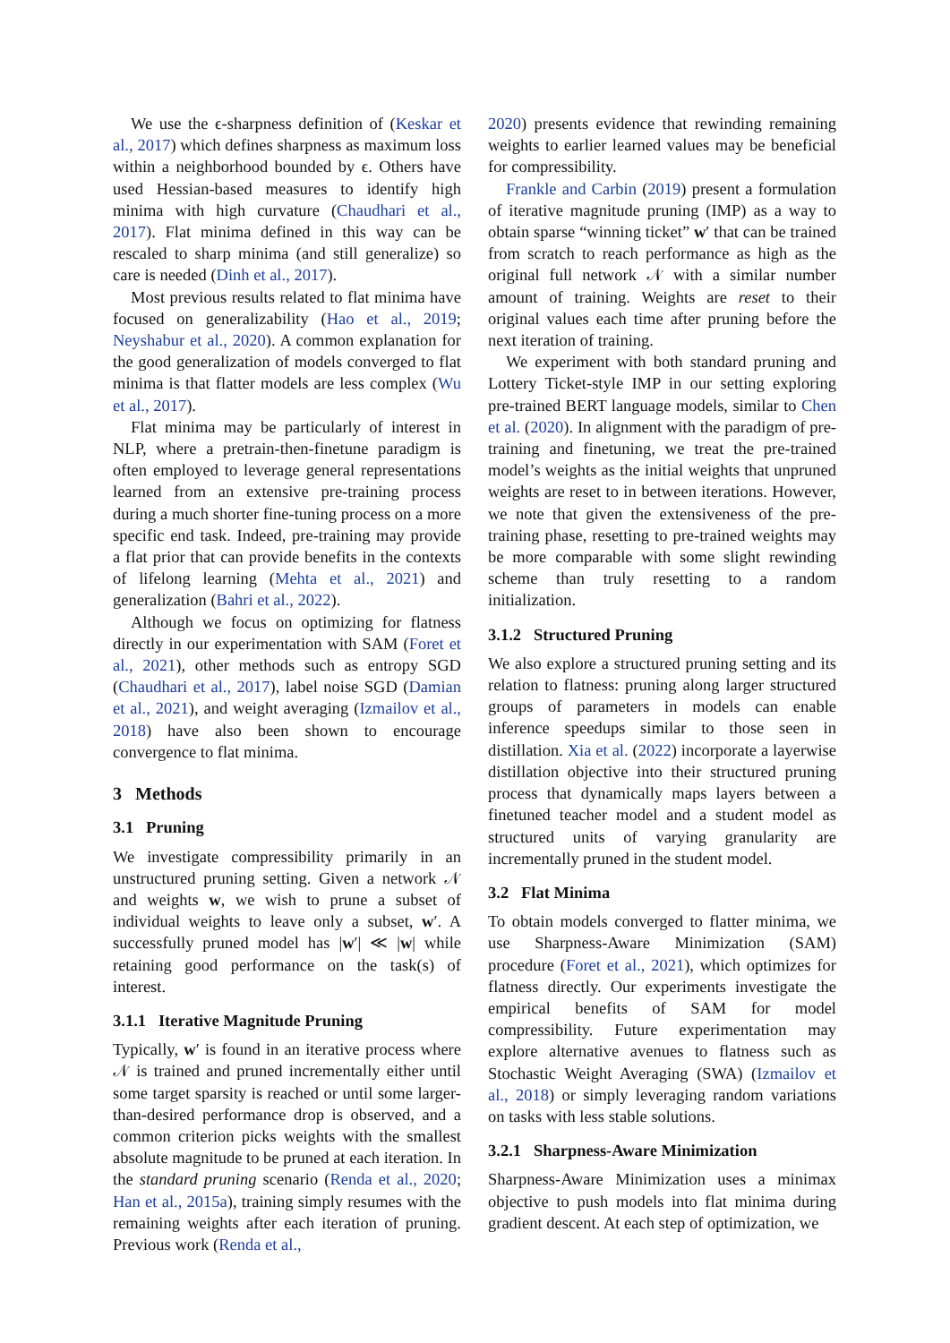We use the ϵ-sharpness definition of (Keskar et al., 2017) which defines sharpness as maximum loss within a neighborhood bounded by ϵ. Others have used Hessian-based measures to identify high minima with high curvature (Chaudhari et al., 2017). Flat minima defined in this way can be rescaled to sharp minima (and still generalize) so care is needed (Dinh et al., 2017).
Most previous results related to flat minima have focused on generalizability (Hao et al., 2019; Neyshabur et al., 2020). A common explanation for the good generalization of models converged to flat minima is that flatter models are less complex (Wu et al., 2017).
Flat minima may be particularly of interest in NLP, where a pretrain-then-finetune paradigm is often employed to leverage general representations learned from an extensive pre-training process during a much shorter fine-tuning process on a more specific end task. Indeed, pre-training may provide a flat prior that can provide benefits in the contexts of lifelong learning (Mehta et al., 2021) and generalization (Bahri et al., 2022).
Although we focus on optimizing for flatness directly in our experimentation with SAM (Foret et al., 2021), other methods such as entropy SGD (Chaudhari et al., 2017), label noise SGD (Damian et al., 2021), and weight averaging (Izmailov et al., 2018) have also been shown to encourage convergence to flat minima.
3 Methods
3.1 Pruning
We investigate compressibility primarily in an unstructured pruning setting. Given a network 𝒩 and weights w, we wish to prune a subset of individual weights to leave only a subset, w′. A successfully pruned model has |w′| ≪ |w| while retaining good performance on the task(s) of interest.
3.1.1 Iterative Magnitude Pruning
Typically, w′ is found in an iterative process where 𝒩 is trained and pruned incrementally either until some target sparsity is reached or until some larger-than-desired performance drop is observed, and a common criterion picks weights with the smallest absolute magnitude to be pruned at each iteration. In the standard pruning scenario (Renda et al., 2020; Han et al., 2015a), training simply resumes with the remaining weights after each iteration of pruning. Previous work (Renda et al.,
2020) presents evidence that rewinding remaining weights to earlier learned values may be beneficial for compressibility.
Frankle and Carbin (2019) present a formulation of iterative magnitude pruning (IMP) as a way to obtain sparse “winning ticket” w′ that can be trained from scratch to reach performance as high as the original full network 𝒩 with a similar number amount of training. Weights are reset to their original values each time after pruning before the next iteration of training.
We experiment with both standard pruning and Lottery Ticket-style IMP in our setting exploring pre-trained BERT language models, similar to Chen et al. (2020). In alignment with the paradigm of pre-training and finetuning, we treat the pre-trained model’s weights as the initial weights that unpruned weights are reset to in between iterations. However, we note that given the extensiveness of the pre-training phase, resetting to pre-trained weights may be more comparable with some slight rewinding scheme than truly resetting to a random initialization.
3.1.2 Structured Pruning
We also explore a structured pruning setting and its relation to flatness: pruning along larger structured groups of parameters in models can enable inference speedups similar to those seen in distillation. Xia et al. (2022) incorporate a layerwise distillation objective into their structured pruning process that dynamically maps layers between a finetuned teacher model and a student model as structured units of varying granularity are incrementally pruned in the student model.
3.2 Flat Minima
To obtain models converged to flatter minima, we use Sharpness-Aware Minimization (SAM) procedure (Foret et al., 2021), which optimizes for flatness directly. Our experiments investigate the empirical benefits of SAM for model compressibility. Future experimentation may explore alternative avenues to flatness such as Stochastic Weight Averaging (SWA) (Izmailov et al., 2018) or simply leveraging random variations on tasks with less stable solutions.
3.2.1 Sharpness-Aware Minimization
Sharpness-Aware Minimization uses a minimax objective to push models into flat minima during gradient descent. At each step of optimization, we